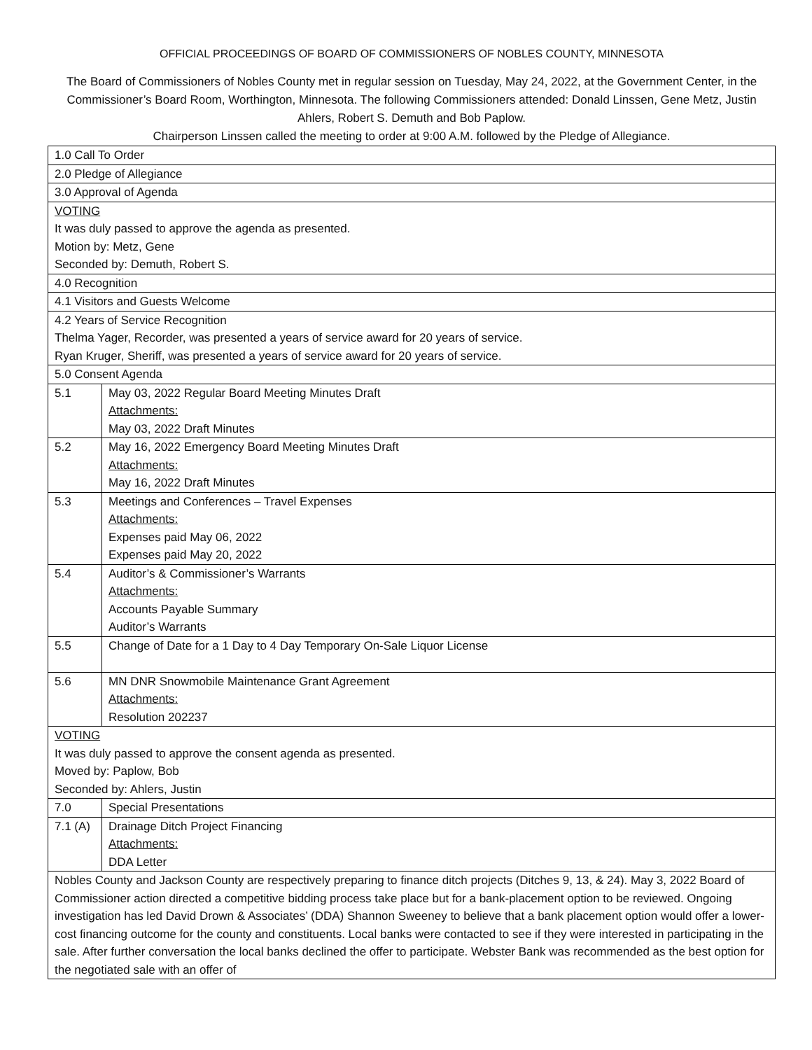OFFICIAL PROCEEDINGS OF BOARD OF COMMISSIONERS OF NOBLES COUNTY, MINNESOTA
The Board of Commissioners of Nobles County met in regular session on Tuesday, May 24, 2022, at the Government Center, in the Commissioner’s Board Room, Worthington, Minnesota. The following Commissioners attended: Donald Linssen, Gene Metz, Justin Ahlers, Robert S. Demuth and Bob Paplow.
Chairperson Linssen called the meeting to order at 9:00 A.M. followed by the Pledge of Allegiance.
| 1.0 Call To Order | |
| 2.0 Pledge of Allegiance | |
| 3.0 Approval of Agenda | |
| VOTING It was duly passed to approve the agenda as presented. Motion by: Metz, Gene Seconded by: Demuth, Robert S. | |
| 4.0 Recognition | |
| 4.1 Visitors and Guests Welcome | |
| 4.2 Years of Service Recognition Thelma Yager, Recorder, was presented a years of service award for 20 years of service. Ryan Kruger, Sheriff, was presented a years of service award for 20 years of service. | |
| 5.0 Consent Agenda | |
| 5.1 | May 03, 2022 Regular Board Meeting Minutes Draft Attachments: May 03, 2022 Draft Minutes |
| 5.2 | May 16, 2022 Emergency Board Meeting Minutes Draft Attachments: May 16, 2022 Draft Minutes |
| 5.3 | Meetings and Conferences – Travel Expenses Attachments: Expenses paid May 06, 2022 Expenses paid May 20, 2022 |
| 5.4 | Auditor’s & Commissioner’s Warrants Attachments: Accounts Payable Summary Auditor’s Warrants |
| 5.5 | Change of Date for a 1 Day to 4 Day Temporary On-Sale Liquor License |
| 5.6 | MN DNR Snowmobile Maintenance Grant Agreement Attachments: Resolution 202237 |
| VOTING It was duly passed to approve the consent agenda as presented. Moved by: Paplow, Bob Seconded by: Ahlers, Justin | |
| 7.0 | Special Presentations |
| 7.1 (A) | Drainage Ditch Project Financing Attachments: DDA Letter |
| Nobles County and Jackson County are respectively preparing to finance ditch projects (Ditches 9, 13, & 24). May 3, 2022 Board of Commissioner action directed a competitive bidding process take place but for a bank-placement option to be reviewed. Ongoing investigation has led David Drown & Associates’ (DDA) Shannon Sweeney to believe that a bank placement option would offer a lower-cost financing outcome for the county and constituents. Local banks were contacted to see if they were interested in participating in the sale. After further conversation the local banks declined the offer to participate. Webster Bank was recommended as the best option for the negotiated sale with an offer of | |